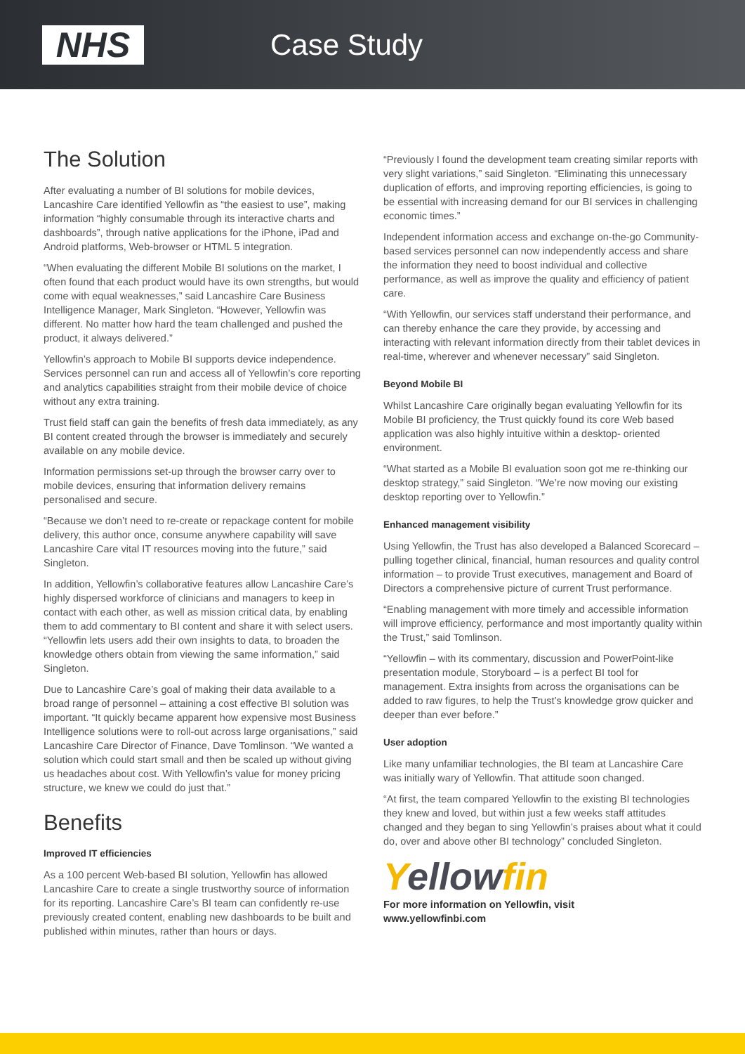NHS
Case Study
The Solution
After evaluating a number of BI solutions for mobile devices, Lancashire Care identified Yellowfin as “the easiest to use”, making information “highly consumable through its interactive charts and dashboards”, through native applications for the iPhone, iPad and Android platforms, Web-browser or HTML 5 integration.
“When evaluating the different Mobile BI solutions on the market, I often found that each product would have its own strengths, but would come with equal weaknesses,” said Lancashire Care Business Intelligence Manager, Mark Singleton. “However, Yellowfin was different. No matter how hard the team challenged and pushed the product, it always delivered.”
Yellowfin’s approach to Mobile BI supports device independence. Services personnel can run and access all of Yellowfin’s core reporting and analytics capabilities straight from their mobile device of choice without any extra training.
Trust field staff can gain the benefits of fresh data immediately, as any BI content created through the browser is immediately and securely available on any mobile device.
Information permissions set-up through the browser carry over to mobile devices, ensuring that information delivery remains personalised and secure.
“Because we don’t need to re-create or repackage content for mobile delivery, this author once, consume anywhere capability will save Lancashire Care vital IT resources moving into the future,” said Singleton.
In addition, Yellowfin’s collaborative features allow Lancashire Care’s highly dispersed workforce of clinicians and managers to keep in contact with each other, as well as mission critical data, by enabling them to add commentary to BI content and share it with select users. “Yellowfin lets users add their own insights to data, to broaden the knowledge others obtain from viewing the same information,” said Singleton.
Due to Lancashire Care’s goal of making their data available to a broad range of personnel – attaining a cost effective BI solution was important. “It quickly became apparent how expensive most Business Intelligence solutions were to roll-out across large organisations,” said Lancashire Care Director of Finance, Dave Tomlinson. “We wanted a solution which could start small and then be scaled up without giving us headaches about cost. With Yellowfin’s value for money pricing structure, we knew we could do just that.”
Benefits
Improved IT efficiencies
As a 100 percent Web-based BI solution, Yellowfin has allowed Lancashire Care to create a single trustworthy source of information for its reporting. Lancashire Care’s BI team can confidently re-use previously created content, enabling new dashboards to be built and published within minutes, rather than hours or days.
“Previously I found the development team creating similar reports with very slight variations,” said Singleton. “Eliminating this unnecessary duplication of efforts, and improving reporting efficiencies, is going to be essential with increasing demand for our BI services in challenging economic times.”
Independent information access and exchange on-the-go Community-based services personnel can now independently access and share the information they need to boost individual and collective performance, as well as improve the quality and efficiency of patient care.
“With Yellowfin, our services staff understand their performance, and can thereby enhance the care they provide, by accessing and interacting with relevant information directly from their tablet devices in real-time, wherever and whenever necessary” said Singleton.
Beyond Mobile BI
Whilst Lancashire Care originally began evaluating Yellowfin for its Mobile BI proficiency, the Trust quickly found its core Web based application was also highly intuitive within a desktop- oriented environment.
“What started as a Mobile BI evaluation soon got me re-thinking our desktop strategy,” said Singleton. “We’re now moving our existing desktop reporting over to Yellowfin.”
Enhanced management visibility
Using Yellowfin, the Trust has also developed a Balanced Scorecard – pulling together clinical, financial, human resources and quality control information – to provide Trust executives, management and Board of Directors a comprehensive picture of current Trust performance.
“Enabling management with more timely and accessible information will improve efficiency, performance and most importantly quality within the Trust,” said Tomlinson.
“Yellowfin – with its commentary, discussion and PowerPoint-like presentation module, Storyboard – is a perfect BI tool for management. Extra insights from across the organisations can be added to raw figures, to help the Trust’s knowledge grow quicker and deeper than ever before.”
User adoption
Like many unfamiliar technologies, the BI team at Lancashire Care was initially wary of Yellowfin. That attitude soon changed.
“At first, the team compared Yellowfin to the existing BI technologies they knew and loved, but within just a few weeks staff attitudes changed and they began to sing Yellowfin’s praises about what it could do, over and above other BI technology” concluded Singleton.
Yellowfin
For more information on Yellowfin, visit
www.yellowfinbi.com